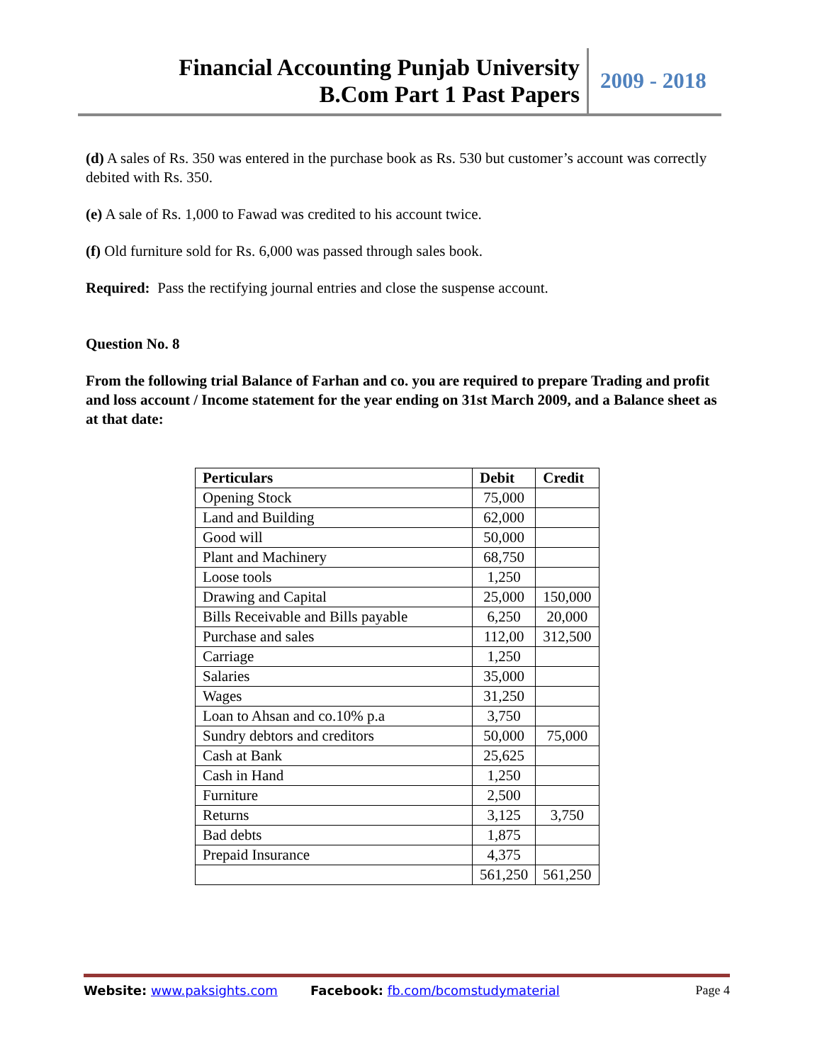Financial Accounting Punjab University
B.Com Part 1 Past Papers
2009 - 2018
(d) A sales of Rs. 350 was entered in the purchase book as Rs. 530 but customer’s account was correctly debited with Rs. 350.
(e) A sale of Rs. 1,000 to Fawad was credited to his account twice.
(f) Old furniture sold for Rs. 6,000 was passed through sales book.
Required: Pass the rectifying journal entries and close the suspense account.
Question No. 8
From the following trial Balance of Farhan and co. you are required to prepare Trading and profit and loss account / Income statement for the year ending on 31st March 2009, and a Balance sheet as at that date:
| Perticulars | Debit | Credit |
| --- | --- | --- |
| Opening Stock | 75,000 | |
| Land and Building | 62,000 | |
| Good will | 50,000 | |
| Plant and Machinery | 68,750 | |
| Loose tools | 1,250 | |
| Drawing and Capital | 25,000 | 150,000 |
| Bills Receivable and Bills payable | 6,250 | 20,000 |
| Purchase and sales | 112,00 | 312,500 |
| Carriage | 1,250 | |
| Salaries | 35,000 | |
| Wages | 31,250 | |
| Loan to Ahsan and co.10% p.a | 3,750 | |
| Sundry debtors and creditors | 50,000 | 75,000 |
| Cash at Bank | 25,625 | |
| Cash in Hand | 1,250 | |
| Furniture | 2,500 | |
| Returns | 3,125 | 3,750 |
| Bad debts | 1,875 | |
| Prepaid Insurance | 4,375 | |
| | 561,250 | 561,250 |
Website: www.paksights.com Facebook: fb.com/bcomstudymaterial Page 4